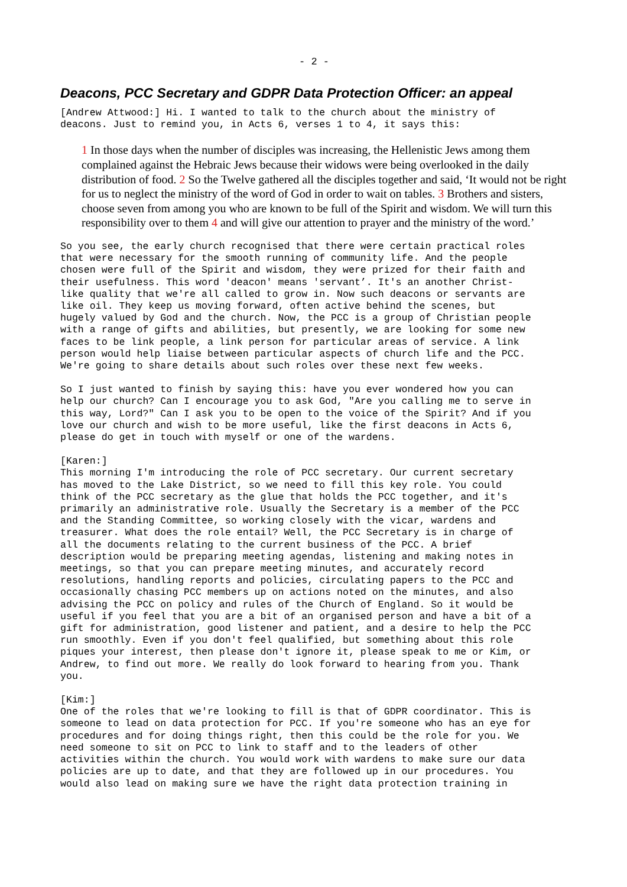- 2 -
Deacons, PCC Secretary and GDPR Data Protection Officer: an appeal
[Andrew Attwood:] Hi. I wanted to talk to the church about the ministry of deacons. Just to remind you, in Acts 6, verses 1 to 4, it says this:
1 In those days when the number of disciples was increasing, the Hellenistic Jews among them complained against the Hebraic Jews because their widows were being overlooked in the daily distribution of food. 2 So the Twelve gathered all the disciples together and said, ‘It would not be right for us to neglect the ministry of the word of God in order to wait on tables. 3 Brothers and sisters, choose seven from among you who are known to be full of the Spirit and wisdom. We will turn this responsibility over to them 4 and will give our attention to prayer and the ministry of the word.’
So you see, the early church recognised that there were certain practical roles that were necessary for the smooth running of community life. And the people chosen were full of the Spirit and wisdom, they were prized for their faith and their usefulness. This word 'deacon' means 'servant’. It's an another Christ- like quality that we're all called to grow in. Now such deacons or servants are like oil. They keep us moving forward, often active behind the scenes, but hugely valued by God and the church. Now, the PCC is a group of Christian people with a range of gifts and abilities, but presently, we are looking for some new faces to be link people, a link person for particular areas of service. A link person would help liaise between particular aspects of church life and the PCC. We're going to share details about such roles over these next few weeks.
So I just wanted to finish by saying this: have you ever wondered how you can help our church? Can I encourage you to ask God, "Are you calling me to serve in this way, Lord?" Can I ask you to be open to the voice of the Spirit? And if you love our church and wish to be more useful, like the first deacons in Acts 6, please do get in touch with myself or one of the wardens.
[Karen:] This morning I'm introducing the role of PCC secretary. Our current secretary has moved to the Lake District, so we need to fill this key role. You could think of the PCC secretary as the glue that holds the PCC together, and it's primarily an administrative role. Usually the Secretary is a member of the PCC and the Standing Committee, so working closely with the vicar, wardens and treasurer. What does the role entail? Well, the PCC Secretary is in charge of all the documents relating to the current business of the PCC. A brief description would be preparing meeting agendas, listening and making notes in meetings, so that you can prepare meeting minutes, and accurately record resolutions, handling reports and policies, circulating papers to the PCC and occasionally chasing PCC members up on actions noted on the minutes, and also advising the PCC on policy and rules of the Church of England. So it would be useful if you feel that you are a bit of an organised person and have a bit of a gift for administration, good listener and patient, and a desire to help the PCC run smoothly. Even if you don't feel qualified, but something about this role piques your interest, then please don't ignore it, please speak to me or Kim, or Andrew, to find out more. We really do look forward to hearing from you. Thank you.
[Kim:] One of the roles that we're looking to fill is that of GDPR coordinator. This is someone to lead on data protection for PCC. If you're someone who has an eye for procedures and for doing things right, then this could be the role for you. We need someone to sit on PCC to link to staff and to the leaders of other activities within the church. You would work with wardens to make sure our data policies are up to date, and that they are followed up in our procedures. You would also lead on making sure we have the right data protection training in